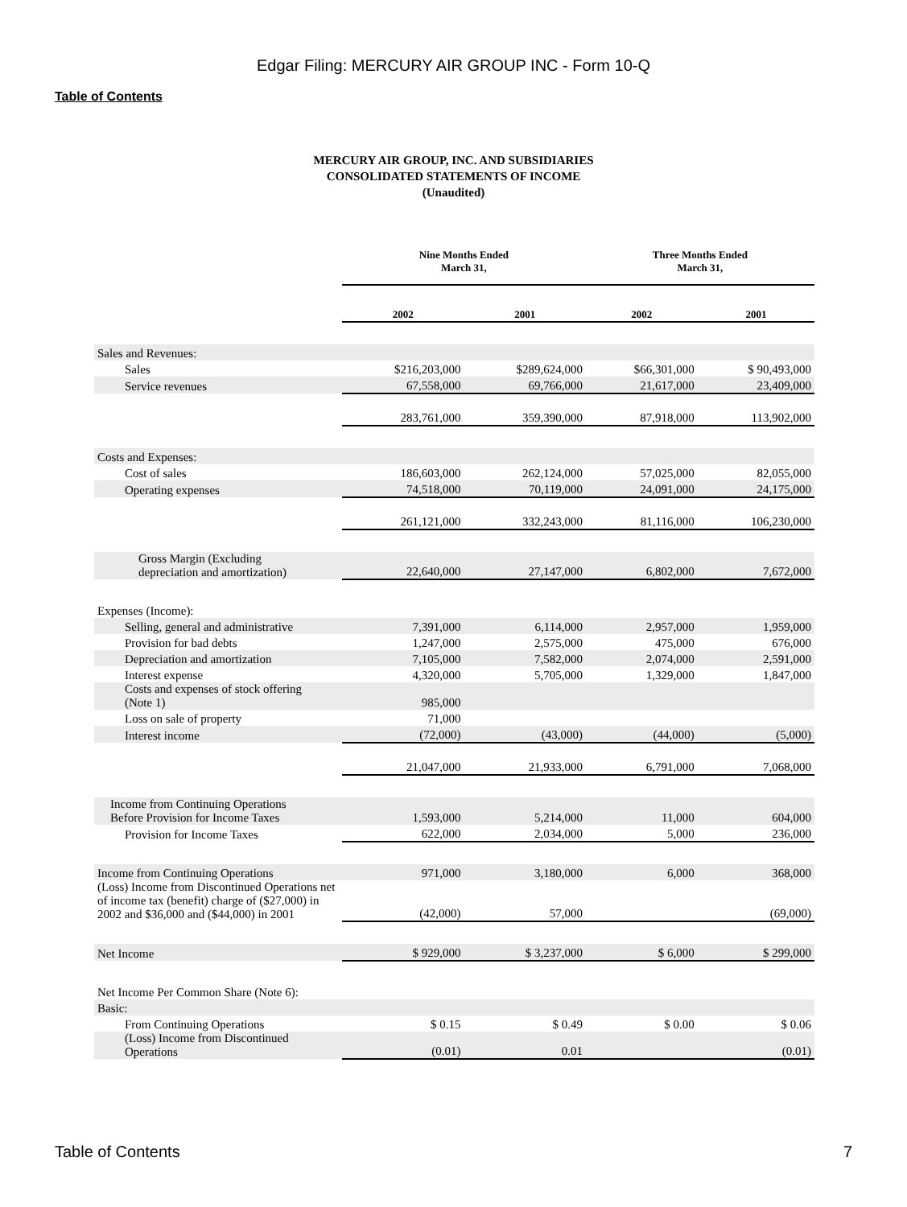Edgar Filing: MERCURY AIR GROUP INC - Form 10-Q
Table of Contents
MERCURY AIR GROUP, INC. AND SUBSIDIARIES
CONSOLIDATED STATEMENTS OF INCOME
(Unaudited)
| | Nine Months Ended March 31, | | Three Months Ended March 31, | |
| --- | --- | --- | --- | --- |
| | 2002 | 2001 | 2002 | 2001 |
| Sales and Revenues: | | | | |
| Sales | $216,203,000 | $289,624,000 | $66,301,000 | $ 90,493,000 |
| Service revenues | 67,558,000 | 69,766,000 | 21,617,000 | 23,409,000 |
| | 283,761,000 | 359,390,000 | 87,918,000 | 113,902,000 |
| Costs and Expenses: | | | | |
| Cost of sales | 186,603,000 | 262,124,000 | 57,025,000 | 82,055,000 |
| Operating expenses | 74,518,000 | 70,119,000 | 24,091,000 | 24,175,000 |
| | 261,121,000 | 332,243,000 | 81,116,000 | 106,230,000 |
| Gross Margin (Excluding depreciation and amortization) | 22,640,000 | 27,147,000 | 6,802,000 | 7,672,000 |
| Expenses (Income): | | | | |
| Selling, general and administrative | 7,391,000 | 6,114,000 | 2,957,000 | 1,959,000 |
| Provision for bad debts | 1,247,000 | 2,575,000 | 475,000 | 676,000 |
| Depreciation and amortization | 7,105,000 | 7,582,000 | 2,074,000 | 2,591,000 |
| Interest expense | 4,320,000 | 5,705,000 | 1,329,000 | 1,847,000 |
| Costs and expenses of stock offering (Note 1) | 985,000 | | | |
| Loss on sale of property | 71,000 | | | |
| Interest income | (72,000) | (43,000) | (44,000) | (5,000) |
| | 21,047,000 | 21,933,000 | 6,791,000 | 7,068,000 |
| Income from Continuing Operations Before Provision for Income Taxes | 1,593,000 | 5,214,000 | 11,000 | 604,000 |
| Provision for Income Taxes | 622,000 | 2,034,000 | 5,000 | 236,000 |
| Income from Continuing Operations | 971,000 | 3,180,000 | 6,000 | 368,000 |
| (Loss) Income from Discontinued Operations net of income tax (benefit) charge of ($27,000) in 2002 and $36,000 and ($44,000) in 2001 | (42,000) | 57,000 | | (69,000) |
| Net Income | $ 929,000 | $ 3,237,000 | $ 6,000 | $ 299,000 |
| Net Income Per Common Share (Note 6): | | | | |
| Basic: | | | | |
| From Continuing Operations | $ 0.15 | $ 0.49 | $ 0.00 | $ 0.06 |
| (Loss) Income from Discontinued Operations | (0.01) | 0.01 | | (0.01) |
Table of Contents 7